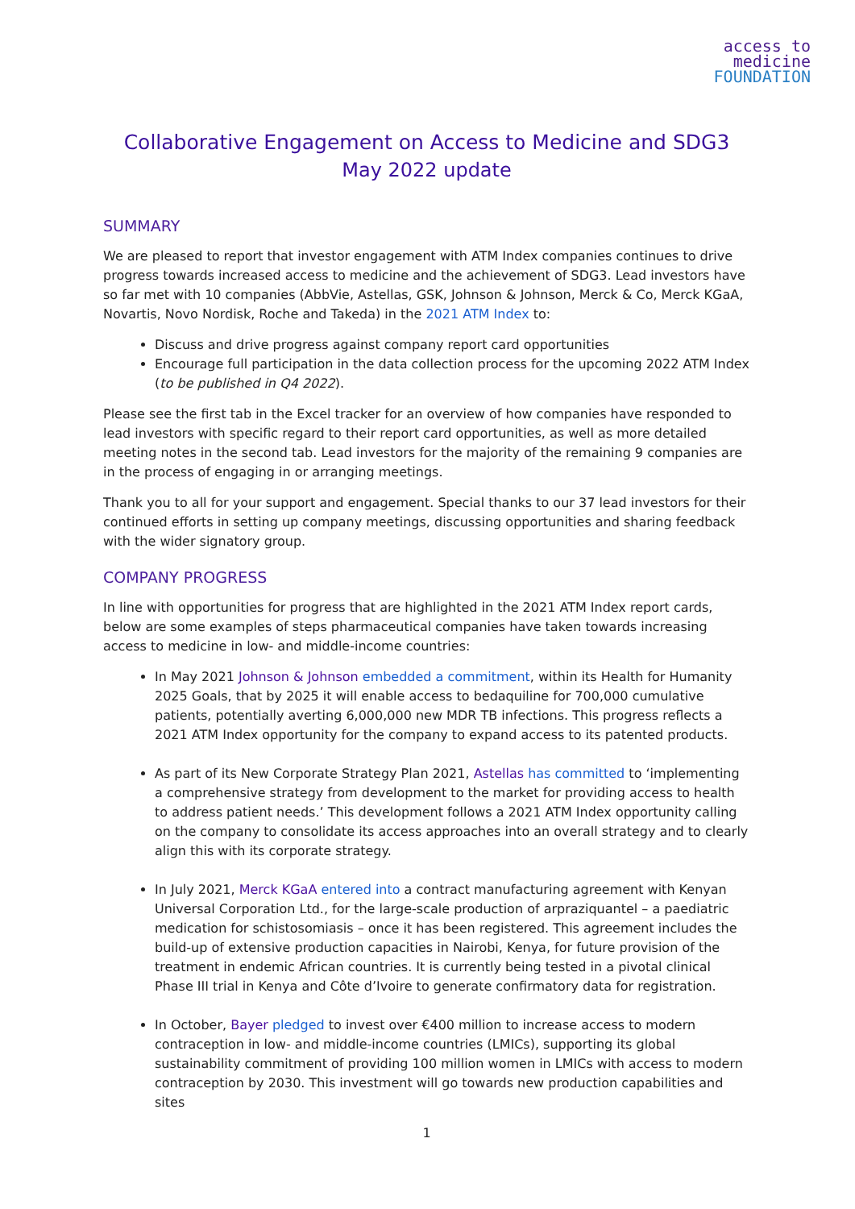access to
medicine
FOUNDATION
Collaborative Engagement on Access to Medicine and SDG3
May 2022 update
SUMMARY
We are pleased to report that investor engagement with ATM Index companies continues to drive progress towards increased access to medicine and the achievement of SDG3. Lead investors have so far met with 10 companies (AbbVie, Astellas, GSK, Johnson & Johnson, Merck & Co, Merck KGaA, Novartis, Novo Nordisk, Roche and Takeda) in the 2021 ATM Index to:
Discuss and drive progress against company report card opportunities
Encourage full participation in the data collection process for the upcoming 2022 ATM Index (to be published in Q4 2022).
Please see the first tab in the Excel tracker for an overview of how companies have responded to lead investors with specific regard to their report card opportunities, as well as more detailed meeting notes in the second tab. Lead investors for the majority of the remaining 9 companies are in the process of engaging in or arranging meetings.
Thank you to all for your support and engagement. Special thanks to our 37 lead investors for their continued efforts in setting up company meetings, discussing opportunities and sharing feedback with the wider signatory group.
COMPANY PROGRESS
In line with opportunities for progress that are highlighted in the 2021 ATM Index report cards, below are some examples of steps pharmaceutical companies have taken towards increasing access to medicine in low- and middle-income countries:
In May 2021 Johnson & Johnson embedded a commitment, within its Health for Humanity 2025 Goals, that by 2025 it will enable access to bedaquiline for 700,000 cumulative patients, potentially averting 6,000,000 new MDR TB infections. This progress reflects a 2021 ATM Index opportunity for the company to expand access to its patented products.
As part of its New Corporate Strategy Plan 2021, Astellas has committed to ‘implementing a comprehensive strategy from development to the market for providing access to health to address patient needs.’ This development follows a 2021 ATM Index opportunity calling on the company to consolidate its access approaches into an overall strategy and to clearly align this with its corporate strategy.
In July 2021, Merck KGaA entered into a contract manufacturing agreement with Kenyan Universal Corporation Ltd., for the large-scale production of arpraziquantel – a paediatric medication for schistosomiasis – once it has been registered. This agreement includes the build-up of extensive production capacities in Nairobi, Kenya, for future provision of the treatment in endemic African countries. It is currently being tested in a pivotal clinical Phase III trial in Kenya and Côte d’Ivoire to generate confirmatory data for registration.
In October, Bayer pledged to invest over €400 million to increase access to modern contraception in low- and middle-income countries (LMICs), supporting its global sustainability commitment of providing 100 million women in LMICs with access to modern contraception by 2030. This investment will go towards new production capabilities and sites
1